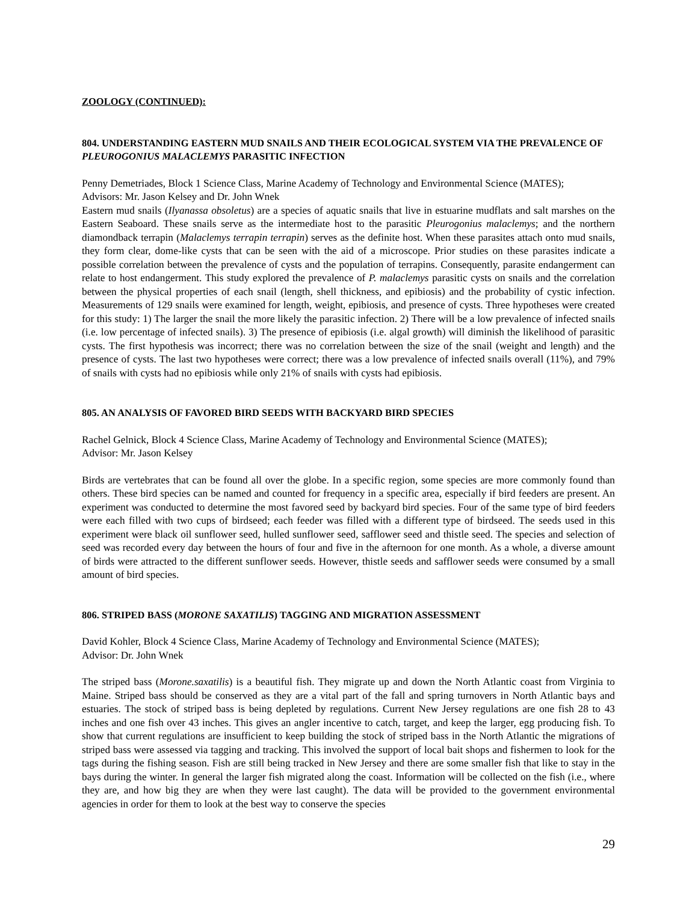ZOOLOGY (CONTINUED):
804. UNDERSTANDING EASTERN MUD SNAILS AND THEIR ECOLOGICAL SYSTEM VIA THE PREVALENCE OF PLEUROGONIUS MALACLEMYS PARASITIC INFECTION
Penny Demetriades, Block 1 Science Class, Marine Academy of Technology and Environmental Science (MATES);
Advisors: Mr. Jason Kelsey and Dr. John Wnek
Eastern mud snails (Ilyanassa obsoletus) are a species of aquatic snails that live in estuarine mudflats and salt marshes on the Eastern Seaboard. These snails serve as the intermediate host to the parasitic Pleurogonius malaclemys; and the northern diamondback terrapin (Malaclemys terrapin terrapin) serves as the definite host. When these parasites attach onto mud snails, they form clear, dome-like cysts that can be seen with the aid of a microscope. Prior studies on these parasites indicate a possible correlation between the prevalence of cysts and the population of terrapins. Consequently, parasite endangerment can relate to host endangerment. This study explored the prevalence of P. malaclemys parasitic cysts on snails and the correlation between the physical properties of each snail (length, shell thickness, and epibiosis) and the probability of cystic infection. Measurements of 129 snails were examined for length, weight, epibiosis, and presence of cysts. Three hypotheses were created for this study: 1) The larger the snail the more likely the parasitic infection. 2) There will be a low prevalence of infected snails (i.e. low percentage of infected snails). 3) The presence of epibiosis (i.e. algal growth) will diminish the likelihood of parasitic cysts. The first hypothesis was incorrect; there was no correlation between the size of the snail (weight and length) and the presence of cysts. The last two hypotheses were correct; there was a low prevalence of infected snails overall (11%), and 79% of snails with cysts had no epibiosis while only 21% of snails with cysts had epibiosis.
805. AN ANALYSIS OF FAVORED BIRD SEEDS WITH BACKYARD BIRD SPECIES
Rachel Gelnick, Block 4 Science Class, Marine Academy of Technology and Environmental Science (MATES);
Advisor: Mr. Jason Kelsey
Birds are vertebrates that can be found all over the globe. In a specific region, some species are more commonly found than others. These bird species can be named and counted for frequency in a specific area, especially if bird feeders are present. An experiment was conducted to determine the most favored seed by backyard bird species. Four of the same type of bird feeders were each filled with two cups of birdseed; each feeder was filled with a different type of birdseed. The seeds used in this experiment were black oil sunflower seed, hulled sunflower seed, safflower seed and thistle seed. The species and selection of seed was recorded every day between the hours of four and five in the afternoon for one month. As a whole, a diverse amount of birds were attracted to the different sunflower seeds. However, thistle seeds and safflower seeds were consumed by a small amount of bird species.
806. STRIPED BASS (MORONE SAXATILIS) TAGGING AND MIGRATION ASSESSMENT
David Kohler, Block 4 Science Class, Marine Academy of Technology and Environmental Science (MATES);
Advisor: Dr. John Wnek
The striped bass (Morone.saxatilis) is a beautiful fish. They migrate up and down the North Atlantic coast from Virginia to Maine. Striped bass should be conserved as they are a vital part of the fall and spring turnovers in North Atlantic bays and estuaries. The stock of striped bass is being depleted by regulations. Current New Jersey regulations are one fish 28 to 43 inches and one fish over 43 inches. This gives an angler incentive to catch, target, and keep the larger, egg producing fish. To show that current regulations are insufficient to keep building the stock of striped bass in the North Atlantic the migrations of striped bass were assessed via tagging and tracking. This involved the support of local bait shops and fishermen to look for the tags during the fishing season. Fish are still being tracked in New Jersey and there are some smaller fish that like to stay in the bays during the winter. In general the larger fish migrated along the coast. Information will be collected on the fish (i.e., where they are, and how big they are when they were last caught). The data will be provided to the government environmental agencies in order for them to look at the best way to conserve the species
29